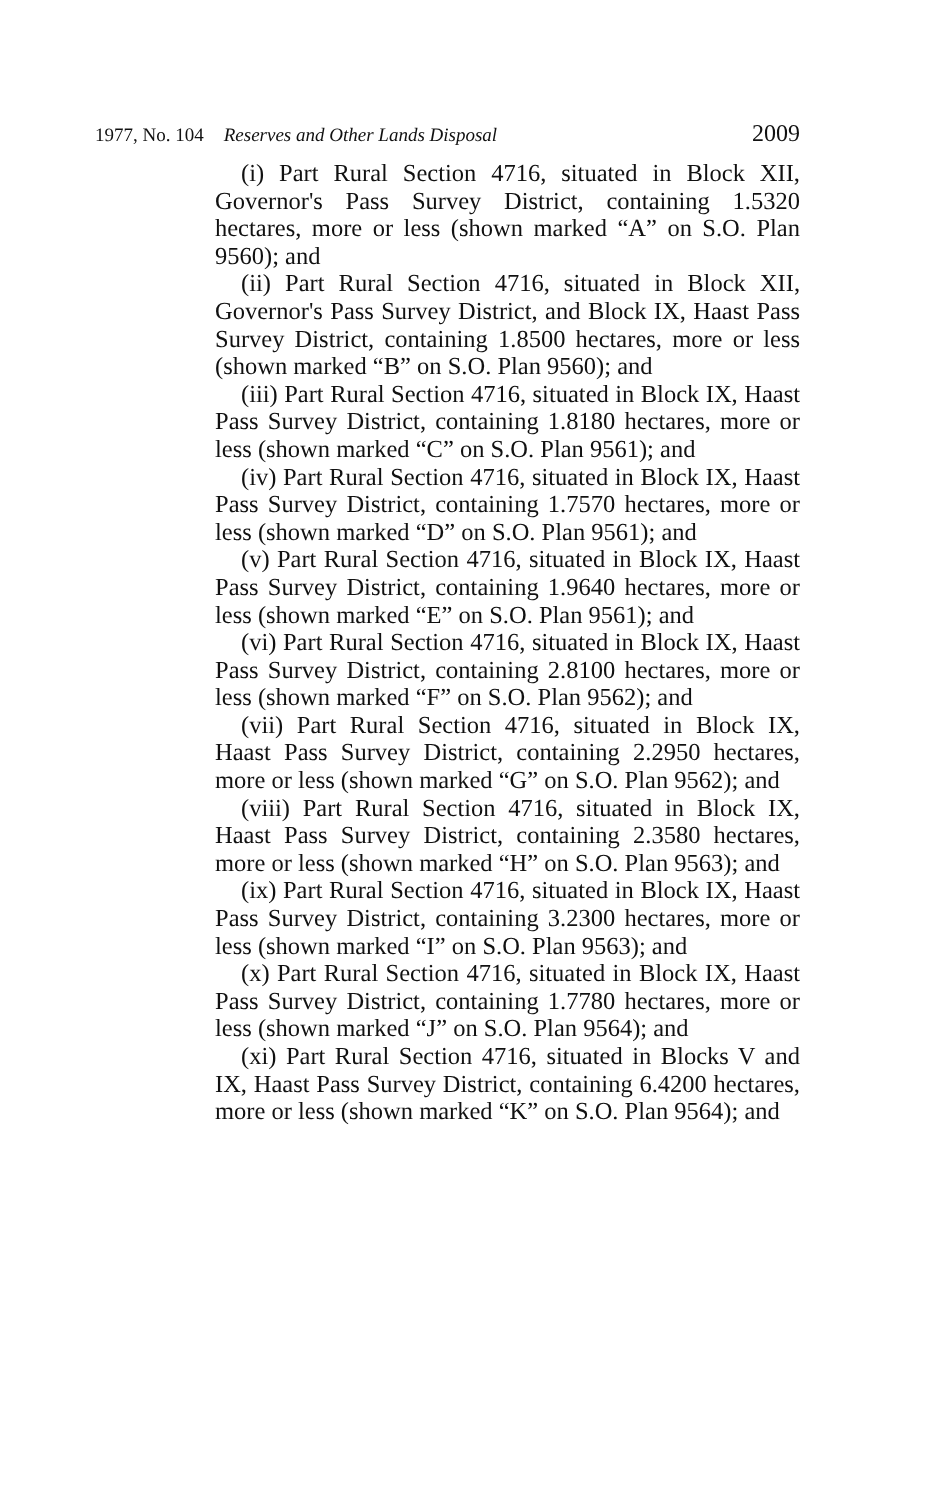1977, No. 104 Reserves and Other Lands Disposal 2009
(i) Part Rural Section 4716, situated in Block XII, Governor's Pass Survey District, containing 1.5320 hectares, more or less (shown marked “A” on S.O. Plan 9560); and
(ii) Part Rural Section 4716, situated in Block XII, Governor's Pass Survey District, and Block IX, Haast Pass Survey District, containing 1.8500 hectares, more or less (shown marked “B” on S.O. Plan 9560); and
(iii) Part Rural Section 4716, situated in Block IX, Haast Pass Survey District, containing 1.8180 hectares, more or less (shown marked “C” on S.O. Plan 9561); and
(iv) Part Rural Section 4716, situated in Block IX, Haast Pass Survey District, containing 1.7570 hectares, more or less (shown marked “D” on S.O. Plan 9561); and
(v) Part Rural Section 4716, situated in Block IX, Haast Pass Survey District, containing 1.9640 hectares, more or less (shown marked “E” on S.O. Plan 9561); and
(vi) Part Rural Section 4716, situated in Block IX, Haast Pass Survey District, containing 2.8100 hectares, more or less (shown marked “F” on S.O. Plan 9562); and
(vii) Part Rural Section 4716, situated in Block IX, Haast Pass Survey District, containing 2.2950 hectares, more or less (shown marked “G” on S.O. Plan 9562); and
(viii) Part Rural Section 4716, situated in Block IX, Haast Pass Survey District, containing 2.3580 hectares, more or less (shown marked “H” on S.O. Plan 9563); and
(ix) Part Rural Section 4716, situated in Block IX, Haast Pass Survey District, containing 3.2300 hectares, more or less (shown marked “I” on S.O. Plan 9563); and
(x) Part Rural Section 4716, situated in Block IX, Haast Pass Survey District, containing 1.7780 hectares, more or less (shown marked “J” on S.O. Plan 9564); and
(xi) Part Rural Section 4716, situated in Blocks V and IX, Haast Pass Survey District, containing 6.4200 hectares, more or less (shown marked “K” on S.O. Plan 9564); and